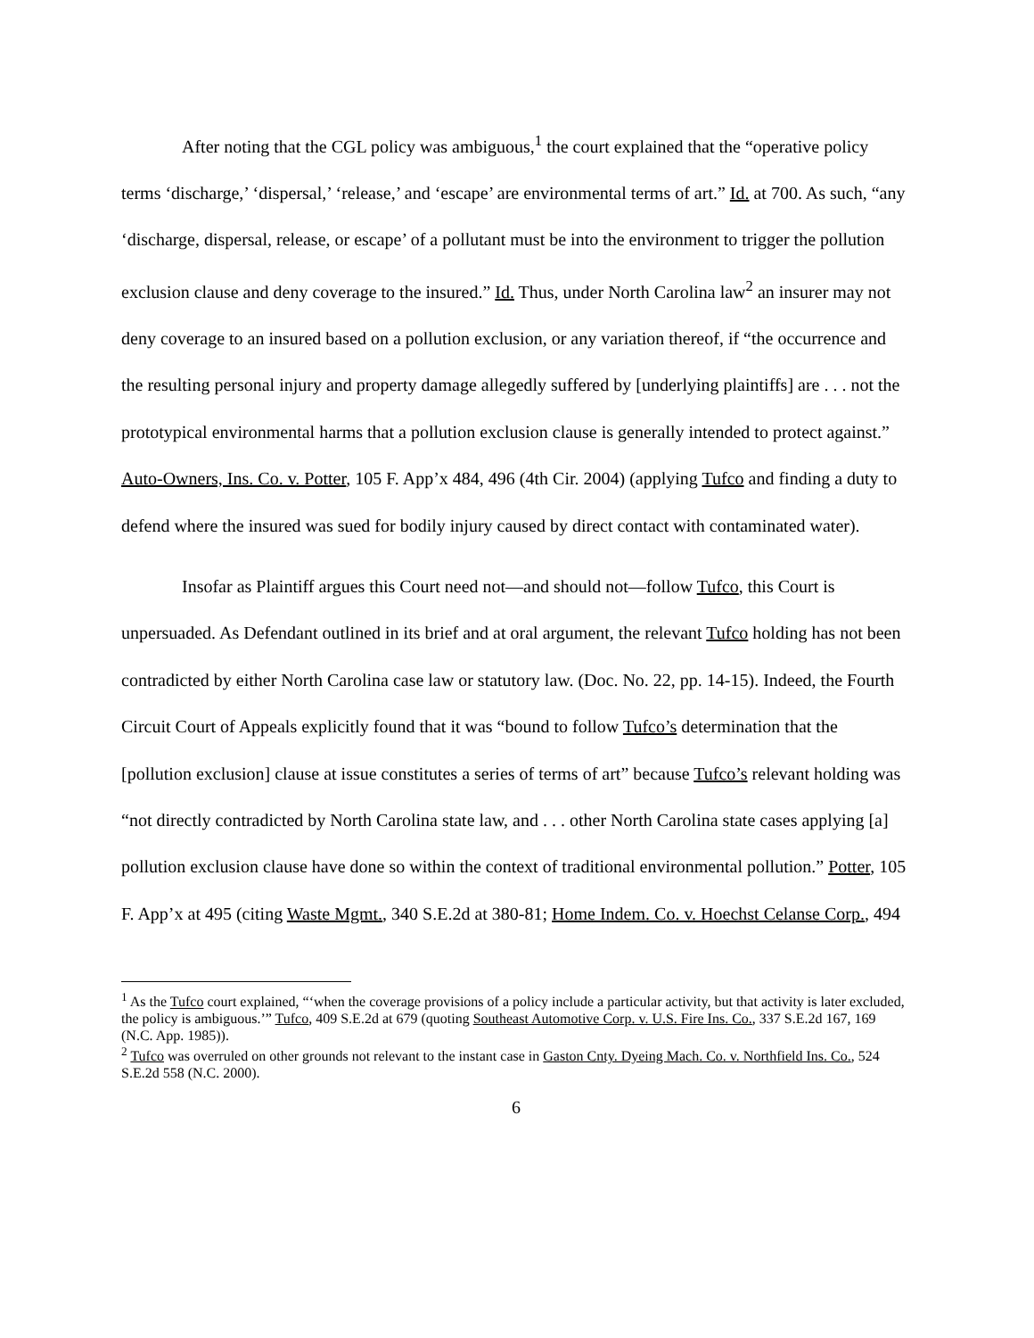After noting that the CGL policy was ambiguous,<sup>1</sup> the court explained that the “operative policy terms ‘discharge,’ ‘dispersal,’ ‘release,’ and ‘escape’ are environmental terms of art.” Id. at 700. As such, “any ‘discharge, dispersal, release, or escape’ of a pollutant must be into the environment to trigger the pollution exclusion clause and deny coverage to the insured.” Id. Thus, under North Carolina law<sup>2</sup> an insurer may not deny coverage to an insured based on a pollution exclusion, or any variation thereof, if “the occurrence and the resulting personal injury and property damage allegedly suffered by [underlying plaintiffs] are . . . not the prototypical environmental harms that a pollution exclusion clause is generally intended to protect against.” Auto-Owners, Ins. Co. v. Potter, 105 F. App’x 484, 496 (4th Cir. 2004) (applying Tufco and finding a duty to defend where the insured was sued for bodily injury caused by direct contact with contaminated water).
Insofar as Plaintiff argues this Court need not—and should not—follow Tufco, this Court is unpersuaded. As Defendant outlined in its brief and at oral argument, the relevant Tufco holding has not been contradicted by either North Carolina case law or statutory law. (Doc. No. 22, pp. 14-15). Indeed, the Fourth Circuit Court of Appeals explicitly found that it was “bound to follow Tufco’s determination that the [pollution exclusion] clause at issue constitutes a series of terms of art” because Tufco’s relevant holding was “not directly contradicted by North Carolina state law, and . . . other North Carolina state cases applying [a] pollution exclusion clause have done so within the context of traditional environmental pollution.” Potter, 105 F. App’x at 495 (citing Waste Mgmt., 340 S.E.2d at 380-81; Home Indem. Co. v. Hoechst Celanse Corp., 494
<sup>1</sup> As the Tufco court explained, “‘when the coverage provisions of a policy include a particular activity, but that activity is later excluded, the policy is ambiguous.’” Tufco, 409 S.E.2d at 679 (quoting Southeast Automotive Corp. v. U.S. Fire Ins. Co., 337 S.E.2d 167, 169 (N.C. App. 1985)).
<sup>2</sup> Tufco was overruled on other grounds not relevant to the instant case in Gaston Cnty. Dyeing Mach. Co. v. Northfield Ins. Co., 524 S.E.2d 558 (N.C. 2000).
6